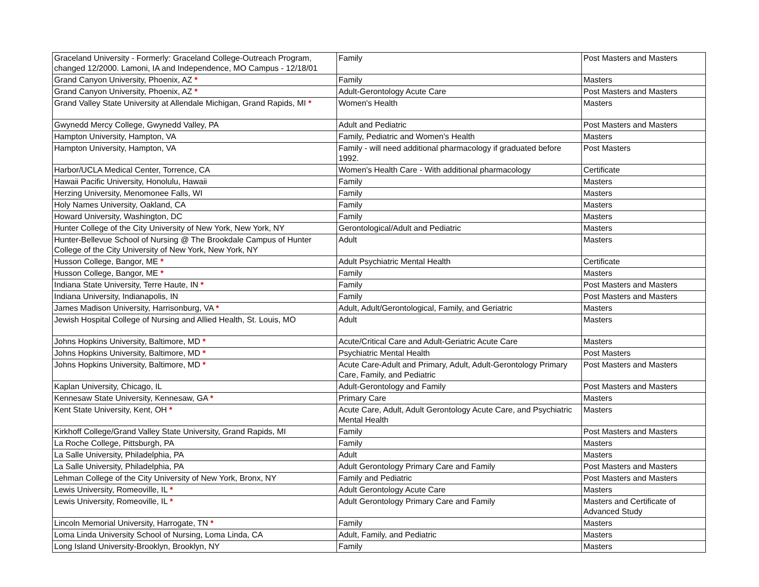| Graceland University - Formerly: Graceland College-Outreach Program, changed 12/2000. Lamoni, IA and Independence, MO Campus - 12/18/01 | Family | Post Masters and Masters |
| Grand Canyon University, Phoenix, AZ * | Family | Masters |
| Grand Canyon University, Phoenix, AZ * | Adult-Gerontology Acute Care | Post Masters and Masters |
| Grand Valley State University at Allendale Michigan, Grand Rapids, MI * | Women's Health | Masters |
| Gwynedd Mercy College, Gwynedd Valley, PA | Adult and Pediatric | Post Masters and Masters |
| Hampton University, Hampton, VA | Family, Pediatric and Women's Health | Masters |
| Hampton University, Hampton, VA | Family - will need additional pharmacology if graduated before 1992. | Post Masters |
| Harbor/UCLA Medical Center, Torrence, CA | Women's Health Care - With additional pharmacology | Certificate |
| Hawaii Pacific University, Honolulu, Hawaii | Family | Masters |
| Herzing University, Menomonee Falls, WI | Family | Masters |
| Holy Names University, Oakland, CA | Family | Masters |
| Howard University, Washington, DC | Family | Masters |
| Hunter College of the City University of New York, New York, NY | Gerontological/Adult and Pediatric | Masters |
| Hunter-Bellevue School of Nursing @ The Brookdale Campus of Hunter College of the City University of New York, New York, NY | Adult | Masters |
| Husson College, Bangor, ME * | Adult Psychiatric Mental Health | Certificate |
| Husson College, Bangor, ME * | Family | Masters |
| Indiana State University, Terre Haute, IN * | Family | Post Masters and Masters |
| Indiana University, Indianapolis, IN | Family | Post Masters and Masters |
| James Madison University, Harrisonburg, VA * | Adult, Adult/Gerontological, Family, and Geriatric | Masters |
| Jewish Hospital College of Nursing and Allied Health, St. Louis, MO | Adult | Masters |
| Johns Hopkins University, Baltimore, MD * | Acute/Critical Care and Adult-Geriatric Acute Care | Masters |
| Johns Hopkins University, Baltimore, MD * | Psychiatric Mental Health | Post Masters |
| Johns Hopkins University, Baltimore, MD * | Acute Care-Adult and Primary, Adult, Adult-Gerontology Primary Care, Family, and Pediatric | Post Masters and Masters |
| Kaplan University, Chicago, IL | Adult-Gerontology and Family | Post Masters and Masters |
| Kennesaw State University, Kennesaw, GA * | Primary Care | Masters |
| Kent State University, Kent, OH * | Acute Care, Adult, Adult Gerontology Acute Care, and Psychiatric Mental Health | Masters |
| Kirkhoff College/Grand Valley State University, Grand Rapids, MI | Family | Post Masters and Masters |
| La Roche College, Pittsburgh, PA | Family | Masters |
| La Salle University, Philadelphia, PA | Adult | Masters |
| La Salle University, Philadelphia, PA | Adult Gerontology Primary Care and Family | Post Masters and Masters |
| Lehman College of the City University of New York, Bronx, NY | Family and Pediatric | Post Masters and Masters |
| Lewis University, Romeoville, IL * | Adult Gerontology Acute Care | Masters |
| Lewis University, Romeoville, IL * | Adult Gerontology Primary Care and Family | Masters and Certificate of Advanced Study |
| Lincoln Memorial University, Harrogate, TN * | Family | Masters |
| Loma Linda University School of Nursing, Loma Linda, CA | Adult, Family, and Pediatric | Masters |
| Long Island University-Brooklyn, Brooklyn, NY | Family | Masters |